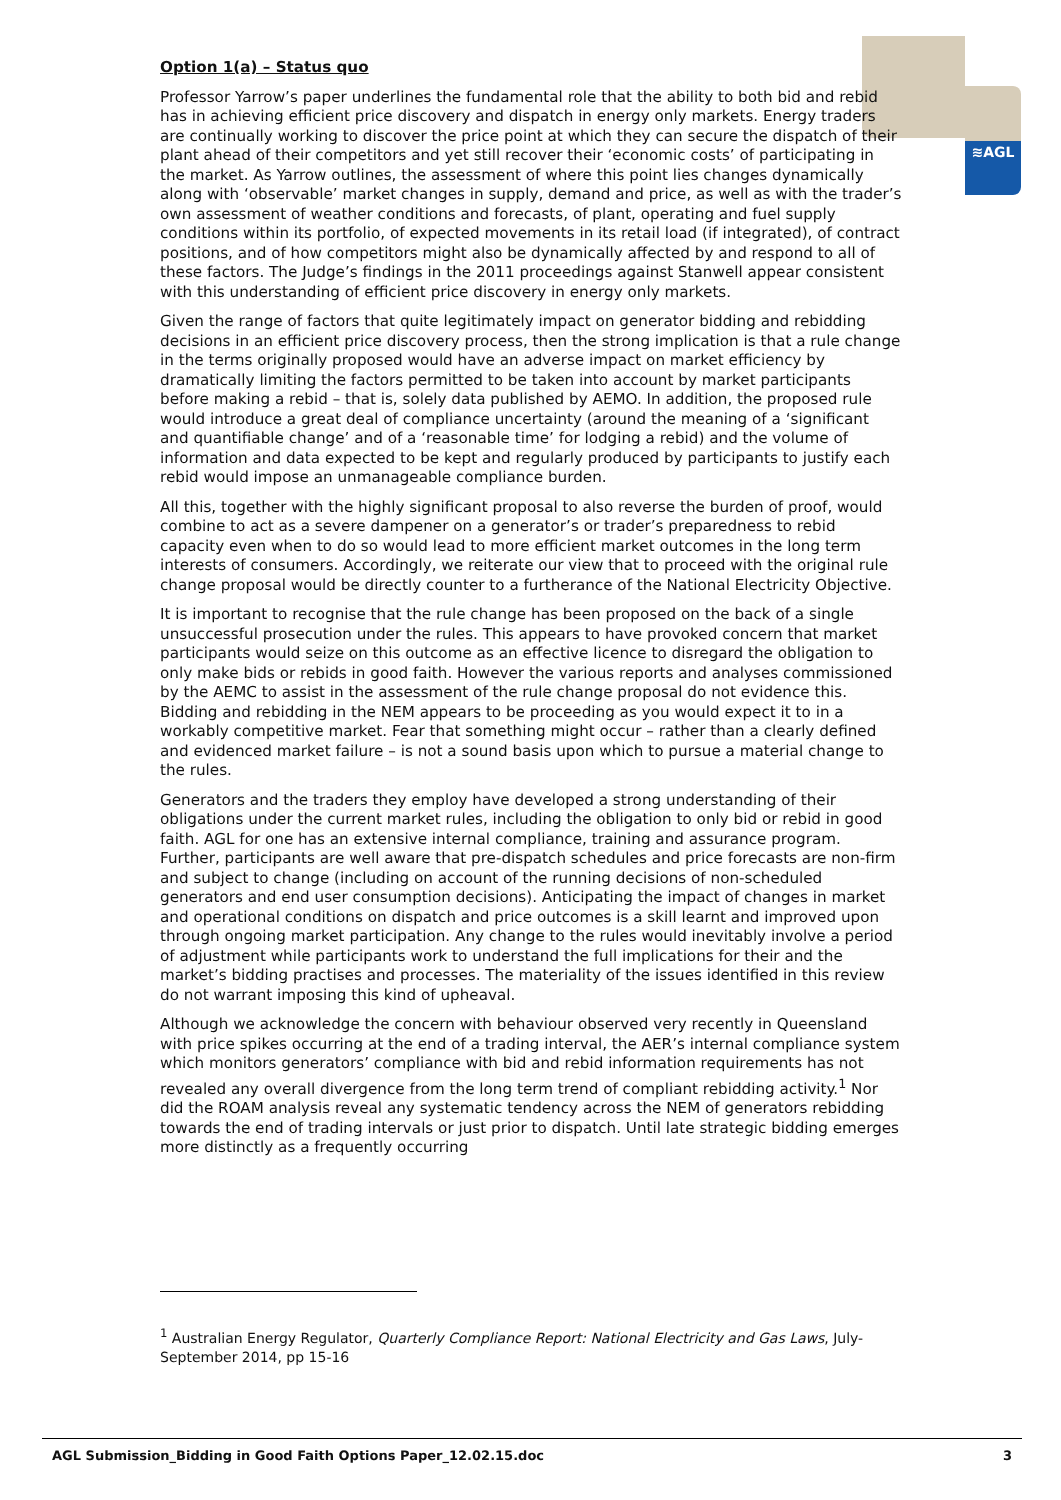≋AGL
Option 1(a) – Status quo
Professor Yarrow’s paper underlines the fundamental role that the ability to both bid and rebid has in achieving efficient price discovery and dispatch in energy only markets. Energy traders are continually working to discover the price point at which they can secure the dispatch of their plant ahead of their competitors and yet still recover their ‘economic costs’ of participating in the market. As Yarrow outlines, the assessment of where this point lies changes dynamically along with ‘observable’ market changes in supply, demand and price, as well as with the trader’s own assessment of weather conditions and forecasts, of plant, operating and fuel supply conditions within its portfolio, of expected movements in its retail load (if integrated), of contract positions, and of how competitors might also be dynamically affected by and respond to all of these factors. The Judge’s findings in the 2011 proceedings against Stanwell appear consistent with this understanding of efficient price discovery in energy only markets.
Given the range of factors that quite legitimately impact on generator bidding and rebidding decisions in an efficient price discovery process, then the strong implication is that a rule change in the terms originally proposed would have an adverse impact on market efficiency by dramatically limiting the factors permitted to be taken into account by market participants before making a rebid – that is, solely data published by AEMO. In addition, the proposed rule would introduce a great deal of compliance uncertainty (around the meaning of a ‘significant and quantifiable change’ and of a ‘reasonable time’ for lodging a rebid) and the volume of information and data expected to be kept and regularly produced by participants to justify each rebid would impose an unmanageable compliance burden.
All this, together with the highly significant proposal to also reverse the burden of proof, would combine to act as a severe dampener on a generator’s or trader’s preparedness to rebid capacity even when to do so would lead to more efficient market outcomes in the long term interests of consumers. Accordingly, we reiterate our view that to proceed with the original rule change proposal would be directly counter to a furtherance of the National Electricity Objective.
It is important to recognise that the rule change has been proposed on the back of a single unsuccessful prosecution under the rules. This appears to have provoked concern that market participants would seize on this outcome as an effective licence to disregard the obligation to only make bids or rebids in good faith. However the various reports and analyses commissioned by the AEMC to assist in the assessment of the rule change proposal do not evidence this. Bidding and rebidding in the NEM appears to be proceeding as you would expect it to in a workably competitive market. Fear that something might occur – rather than a clearly defined and evidenced market failure – is not a sound basis upon which to pursue a material change to the rules.
Generators and the traders they employ have developed a strong understanding of their obligations under the current market rules, including the obligation to only bid or rebid in good faith. AGL for one has an extensive internal compliance, training and assurance program. Further, participants are well aware that pre-dispatch schedules and price forecasts are non-firm and subject to change (including on account of the running decisions of non-scheduled generators and end user consumption decisions). Anticipating the impact of changes in market and operational conditions on dispatch and price outcomes is a skill learnt and improved upon through ongoing market participation. Any change to the rules would inevitably involve a period of adjustment while participants work to understand the full implications for their and the market’s bidding practises and processes. The materiality of the issues identified in this review do not warrant imposing this kind of upheaval.
Although we acknowledge the concern with behaviour observed very recently in Queensland with price spikes occurring at the end of a trading interval, the AER’s internal compliance system which monitors generators’ compliance with bid and rebid information requirements has not revealed any overall divergence from the long term trend of compliant rebidding activity.<sup>1</sup> Nor did the ROAM analysis reveal any systematic tendency across the NEM of generators rebidding towards the end of trading intervals or just prior to dispatch. Until late strategic bidding emerges more distinctly as a frequently occurring
<sup>1</sup> Australian Energy Regulator, Quarterly Compliance Report: National Electricity and Gas Laws, July-September 2014, pp 15-16
AGL Submission_Bidding in Good Faith Options Paper_12.02.15.doc 3